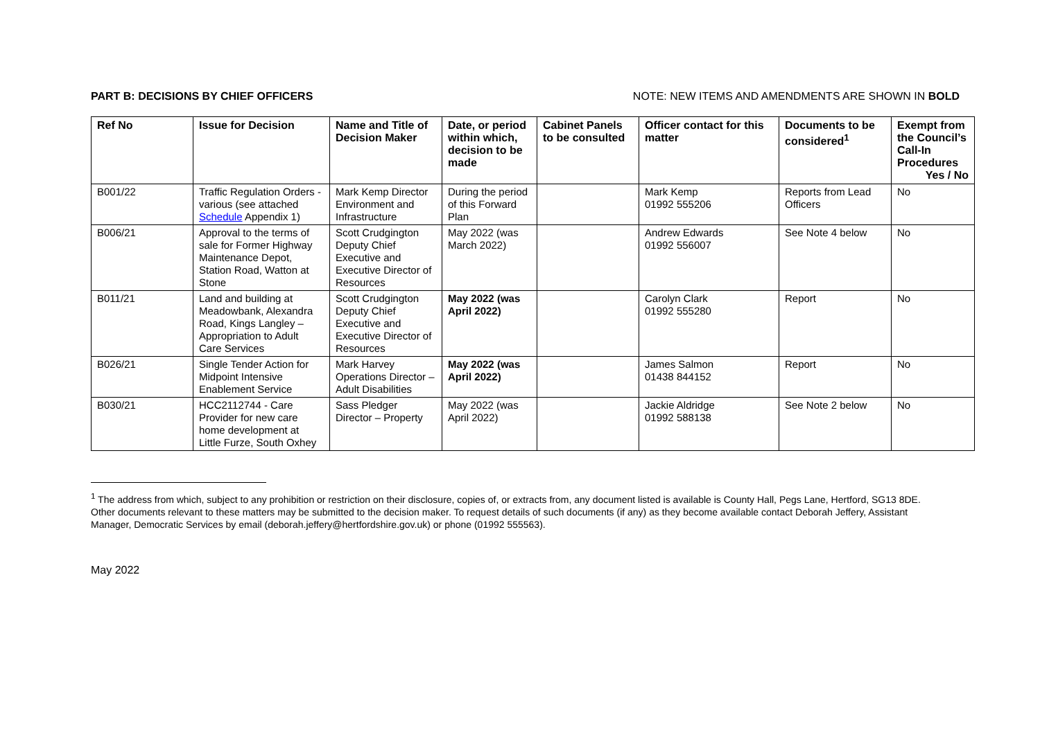PART B: DECISIONS BY CHIEF OFFICERS NOTE: NEW ITEMS AND AMENDMENTS ARE SHOWN IN BOLD
| Ref No | Issue for Decision | Name and Title of Decision Maker | Date, or period within which, decision to be made | Cabinet Panels to be consulted | Officer contact for this matter | Documents to be considered<sup>1</sup> | Exempt from the Council’s Call-In Procedures Yes / No |
| --- | --- | --- | --- | --- | --- | --- | --- |
| B001/22 | Traffic Regulation Orders - various (see attached Schedule Appendix 1) | Mark Kemp Director Environment and Infrastructure | During the period of this Forward Plan | | Mark Kemp 01992 555206 | Reports from Lead Officers | No |
| B006/21 | Approval to the terms of sale for Former Highway Maintenance Depot, Station Road, Watton at Stone | Scott Crudgington Deputy Chief Executive and Executive Director of Resources | May 2022 (was March 2022) | | Andrew Edwards 01992 556007 | See Note 4 below | No |
| B011/21 | Land and building at Meadowbank, Alexandra Road, Kings Langley – Appropriation to Adult Care Services | Scott Crudgington Deputy Chief Executive and Executive Director of Resources | May 2022 (was April 2022) | | Carolyn Clark 01992 555280 | Report | No |
| B026/21 | Single Tender Action for Midpoint Intensive Enablement Service | Mark Harvey Operations Director – Adult Disabilities | May 2022 (was April 2022) | | James Salmon 01438 844152 | Report | No |
| B030/21 | HCC2112744 - Care Provider for new care home development at Little Furze, South Oxhey | Sass Pledger Director – Property | May 2022 (was April 2022) | | Jackie Aldridge 01992 588138 | See Note 2 below | No |
<sup>1</sup> The address from which, subject to any prohibition or restriction on their disclosure, copies of, or extracts from, any document listed is available is County Hall, Pegs Lane, Hertford, SG13 8DE. Other documents relevant to these matters may be submitted to the decision maker. To request details of such documents (if any) as they become available contact Deborah Jeffery, Assistant Manager, Democratic Services by email (deborah.jeffery@hertfordshire.gov.uk) or phone (01992 555563).
May 2022